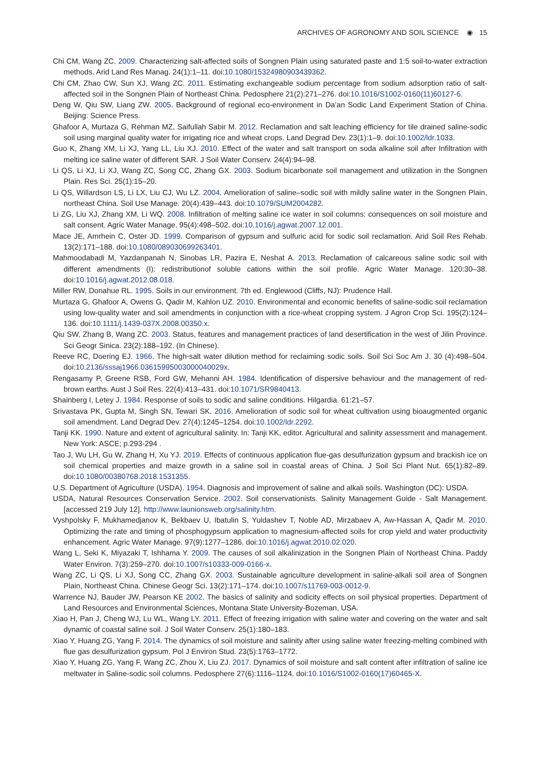ARCHIVES OF AGRONOMY AND SOIL SCIENCE ◉ 15
Chi CM, Wang ZC. 2009. Characterizing salt-affected soils of Songnen Plain using saturated paste and 1:5 soil-to-water extraction methods. Arid Land Res Manag. 24(1):1–11. doi:10.1080/15324980903439362.
Chi CM, Zhao CW, Sun XJ, Wang ZC. 2011. Estimating exchangeable sodium percentage from sodium adsorption ratio of salt-affected soil in the Songnen Plain of Northeast China. Pedosphere 21(2):271–276. doi:10.1016/S1002-0160(11)60127-6.
Deng W, Qiu SW, Liang ZW. 2005. Background of regional eco-environment in Da’an Sodic Land Experiment Station of China. Beijing: Science Press.
Ghafoor A, Murtaza G, Rehman MZ, Saifullah Sabir M. 2012. Reclamation and salt leaching efficiency for tile drained saline-sodic soil using marginal quality water for irrigating rice and wheat crops. Land Degrad Dev. 23(1):1–9. doi:10.1002/ldr.1033.
Guo K, Zhang XM, Li XJ, Yang LL, Liu XJ. 2010. Effect of the water and salt transport on soda alkaline soil after Infiltration with melting ice saline water of different SAR. J Soil Water Conserv. 24(4):94–98.
Li QS, Li XJ, Li XJ, Wang ZC, Song CC, Zhang GX. 2003. Sodium bicarbonate soil management and utilization in the Songnen Plain. Res Sci. 25(1):15–20.
Li QS, Willardson LS, Li LX, Liu CJ, Wu LZ. 2004. Amelioration of saline–sodic soil with mildly saline water in the Songnen Plain, northeast China. Soil Use Manage. 20(4):439–443. doi:10.1079/SUM2004282.
Li ZG, Liu XJ, Zhang XM, Li WQ. 2008. Infiltration of melting saline ice water in soil columns: consequences on soil moisture and salt consent. Agric Water Manage. 95(4):498–502. doi:10.1016/j.agwat.2007.12.001.
Mace JE, Amrhein C, Oster JD. 1999. Comparison of gypsum and sulfuric acid for sodic soil reclamation. Arid Soil Res Rehab. 13(2):171–188. doi:10.1080/089030699263401.
Mahmoodabadi M, Yazdanpanah N, Sinobas LR, Pazira E, Neshat A. 2013. Reclamation of calcareous saline sodic soil with different amendments (I): redistributionof soluble cations within the soil profile. Agric Water Manage. 120:30–38. doi:10.1016/j.agwat.2012.08.018.
Miller RW, Donahue RL. 1995. Soils in our environment. 7th ed. Englewood (Cliffs, NJ): Prudence Hall.
Murtaza G, Ghafoor A, Owens G, Qadir M, Kahlon UZ. 2010. Environmental and economic benefits of saline-sodic soil reclamation using low-quality water and soil amendments in conjunction with a rice-wheat cropping system. J Agron Crop Sci. 195(2):124–136. doi:10.1111/j.1439-037X.2008.00350.x.
Qiu SW, Zhang B, Wang ZC. 2003. Status, features and management practices of land desertification in the west of Jilin Province. Sci Geogr Sinica. 23(2):188–192. (In Chinese).
Reeve RC, Doering EJ. 1966. The high-salt water dilution method for reclaiming sodic soils. Soil Sci Soc Am J. 30 (4):498–504. doi:10.2136/sssaj1966.03615995003000040029x.
Rengasamy P, Greene RSB, Ford GW, Mehanni AH. 1984. Identification of dispersive behaviour and the management of red-brown earths. Aust J Soil Res. 22(4):413–431. doi:10.1071/SR9840413.
Shainberg I, Letey J. 1984. Response of soils to sodic and saline conditions. Hilgardia. 61:21–57.
Srivastava PK, Gupta M, Singh SN, Tewari SK. 2016. Amelioration of sodic soil for wheat cultivation using bioaugmented organic soil amendment. Land Degrad Dev. 27(4):1245–1254. doi:10.1002/ldr.2292.
Tanji KK. 1990. Nature and extent of agricultural salinity. In: Tanji KK, editor. Agricultural and salinity assessment and management. New York: ASCE; p.293-294 .
Tao J, Wu LH, Gu W, Zhang H, Xu YJ. 2019. Effects of continuous application flue-gas desulfurization gypsum and brackish ice on soil chemical properties and maize growth in a saline soil in coastal areas of China. J Soil Sci Plant Nut. 65(1):82–89. doi:10.1080/00380768.2018.1531355.
U.S. Department of Agriculture (USDA). 1954. Diagnosis and improvement of saline and alkali soils. Washington (DC): USDA.
USDA, Natural Resources Conservation Service. 2002. Soil conservationists. Salinity Management Guide - Salt Management. [accessed 219 July 12]. http://www.launionsweb.org/salinity.htm.
Vyshpolsky F, Mukhamedjanov K, Bekbaev U, Ibatulin S, Yuldashev T, Noble AD, Mirzabaev A, Aw-Hassan A, Qadir M. 2010. Optimizing the rate and timing of phosphogypsum application to magnesium-affected soils for crop yield and water productivity enhancement. Agric Water Manage. 97(9):1277–1286. doi:10.1016/j.agwat.2010.02.020.
Wang L, Seki K, Miyazaki T, Ishhama Y. 2009. The causes of soil alkalinization in the Songnen Plain of Northeast China. Paddy Water Environ. 7(3):259–270. doi:10.1007/s10333-009-0166-x.
Wang ZC, Li QS, Li XJ, Song CC, Zhang GX. 2003. Sustainable agriculture development in saline-alkali soil area of Songnen Plain, Northeast China. Chinese Geogr Sci. 13(2):171–174. doi:10.1007/s11769-003-0012-9.
Warrence NJ, Bauder JW, Pearson KE 2002. The basics of salinity and sodicity effects on soil physical properties. Department of Land Resources and Environmental Sciences, Montana State University-Bozeman, USA.
Xiao H, Pan J, Cheng WJ, Lu WL, Wang LY. 2011. Effect of freezing irrigation with saline water and covering on the water and salt dynamic of coastal saline soil. J Soil Water Conserv. 25(1):180–183.
Xiao Y, Huang ZG, Yang F. 2014. The dynamics of soil moisture and salinity after using saline water freezing-melting combined with flue gas desulfurization gypsum. Pol J Environ Stud. 23(5):1763–1772.
Xiao Y, Huang ZG, Yang F, Wang ZC, Zhou X, Liu ZJ. 2017. Dynamics of soil moisture and salt content after infiltration of saline ice meltwater in Saline-sodic soil columns. Pedosphere 27(6):1116–1124. doi:10.1016/S1002-0160(17)60465-X.